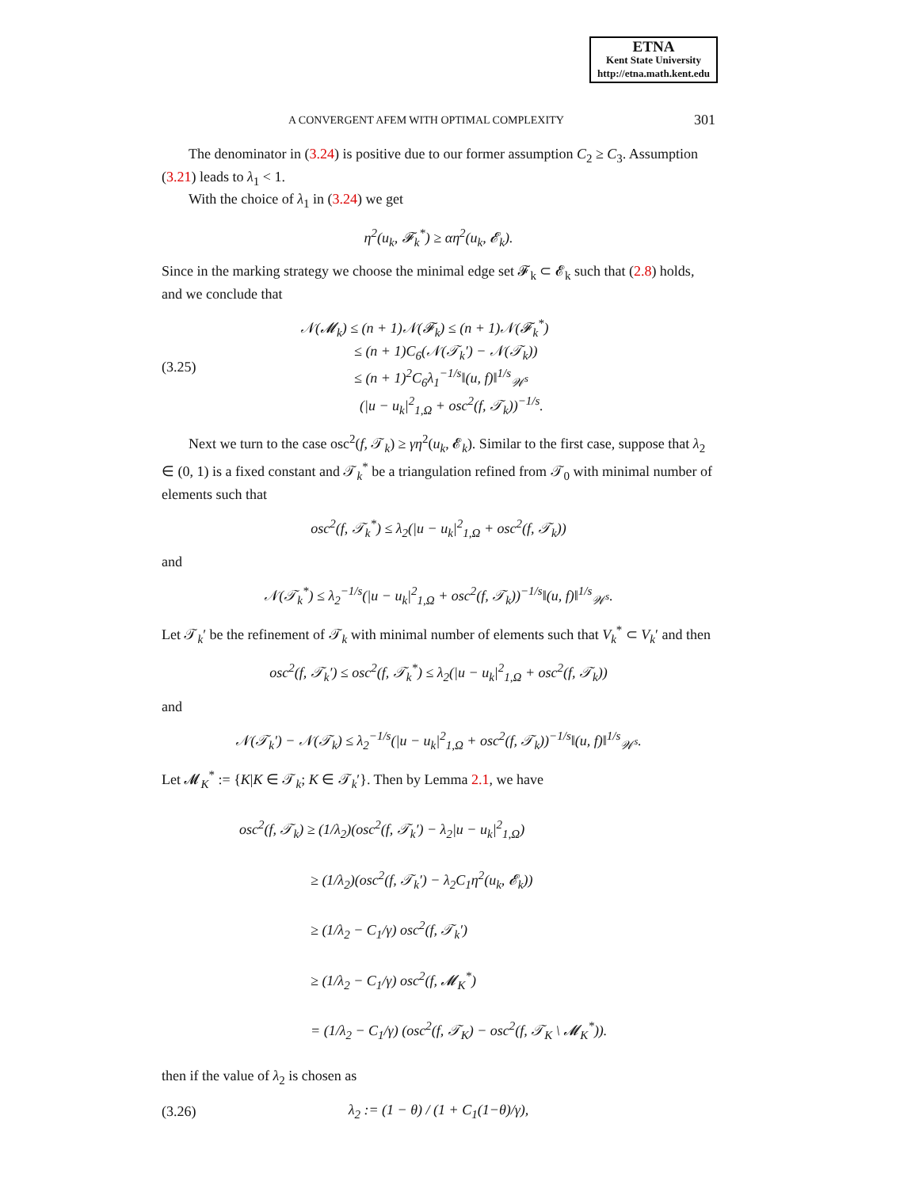ETNA
Kent State University
http://etna.math.kent.edu
A CONVERGENT AFEM WITH OPTIMAL COMPLEXITY 301
The denominator in (3.24) is positive due to our former assumption C<sub>2</sub> ≥ C<sub>3</sub>. Assumption (3.21) leads to λ<sub>1</sub> < 1.
With the choice of λ<sub>1</sub> in (3.24) we get
η<sup>2</sup>(u<sub>k</sub>, 𝓕<sub>k</sub><sup>*</sup>) ≥ αη<sup>2</sup>(u<sub>k</sub>, 𝓔<sub>k</sub>).
Since in the marking strategy we choose the minimal edge set 𝓕<sub>k</sub> ⊂ 𝓔<sub>k</sub> such that (2.8) holds, and we conclude that
(3.25)
𝒩(𝓜<sub>k</sub>) ≤ (n + 1)𝒩(𝓕<sub>k</sub>) ≤ (n + 1)𝒩(𝓕<sub>k</sub><sup>*</sup>)
≤ (n + 1)C<sub>6</sub>(𝒩(𝒯<sub>k</sub>′) − 𝒩(𝒯<sub>k</sub>))
≤ (n + 1)<sup>2</sup>C<sub>6</sub>λ<sub>1</sub><sup>−1/s</sup>‖(u, f)‖<sup>1/s</sup><sub>𝒲<sup>s</sup></sub>
(|u − u<sub>k</sub>|<sup>2</sup><sub>1,Ω</sub> + osc<sup>2</sup>(f, 𝒯<sub>k</sub>))<sup>−1/s</sup>.
Next we turn to the case osc<sup>2</sup>(f, 𝒯<sub>k</sub>) ≥ γη<sup>2</sup>(u<sub>k</sub>, 𝓔<sub>k</sub>). Similar to the first case, suppose that λ<sub>2</sub> ∈ (0, 1) is a fixed constant and 𝒯<sub>k</sub><sup>*</sup> be a triangulation refined from 𝒯<sub>0</sub> with minimal number of elements such that
osc<sup>2</sup>(f, 𝒯<sub>k</sub><sup>*</sup>) ≤ λ<sub>2</sub>(|u − u<sub>k</sub>|<sup>2</sup><sub>1,Ω</sub> + osc<sup>2</sup>(f, 𝒯<sub>k</sub>))
and
𝒩(𝒯<sub>k</sub><sup>*</sup>) ≤ λ<sub>2</sub><sup>−1/s</sup>(|u − u<sub>k</sub>|<sup>2</sup><sub>1,Ω</sub> + osc<sup>2</sup>(f, 𝒯<sub>k</sub>))<sup>−1/s</sup>‖(u, f)‖<sup>1/s</sup><sub>𝒲<sup>s</sup></sub>.
Let 𝒯<sub>k</sub>′ be the refinement of 𝒯<sub>k</sub> with minimal number of elements such that V<sub>k</sub><sup>*</sup> ⊂ V<sub>k</sub>′ and then
osc<sup>2</sup>(f, 𝒯<sub>k</sub>′) ≤ osc<sup>2</sup>(f, 𝒯<sub>k</sub><sup>*</sup>) ≤ λ<sub>2</sub>(|u − u<sub>k</sub>|<sup>2</sup><sub>1,Ω</sub> + osc<sup>2</sup>(f, 𝒯<sub>k</sub>))
and
𝒩(𝒯<sub>k</sub>′) − 𝒩(𝒯<sub>k</sub>) ≤ λ<sub>2</sub><sup>−1/s</sup>(|u − u<sub>k</sub>|<sup>2</sup><sub>1,Ω</sub> + osc<sup>2</sup>(f, 𝒯<sub>k</sub>))<sup>−1/s</sup>‖(u, f)‖<sup>1/s</sup><sub>𝒲<sup>s</sup></sub>.
Let 𝓜<sub>K</sub><sup>*</sup> := {K|K ∈ 𝒯<sub>k</sub>; K ∈ 𝒯<sub>k</sub>′}. Then by Lemma 2.1, we have
osc<sup>2</sup>(f, 𝒯<sub>k</sub>) ≥ (1/λ<sub>2</sub>)(osc<sup>2</sup>(f, 𝒯<sub>k</sub>′) − λ<sub>2</sub>|u − u<sub>k</sub>|<sup>2</sup><sub>1,Ω</sub>)
≥ (1/λ<sub>2</sub>)(osc<sup>2</sup>(f, 𝒯<sub>k</sub>′) − λ<sub>2</sub>C<sub>1</sub>η<sup>2</sup>(u<sub>k</sub>, 𝓔<sub>k</sub>))
≥ (1/λ<sub>2</sub> − C<sub>1</sub>/γ) osc<sup>2</sup>(f, 𝒯<sub>k</sub>′)
≥ (1/λ<sub>2</sub> − C<sub>1</sub>/γ) osc<sup>2</sup>(f, 𝓜<sub>K</sub><sup>*</sup>)
= (1/λ<sub>2</sub> − C<sub>1</sub>/γ) (osc<sup>2</sup>(f, 𝒯<sub>K</sub>) − osc<sup>2</sup>(f, 𝒯<sub>K</sub> \ 𝓜<sub>K</sub><sup>*</sup>)).
then if the value of λ<sub>2</sub> is chosen as
(3.26)
λ<sub>2</sub> := (1 − θ) / (1 + C<sub>1</sub>(1−θ)/γ),